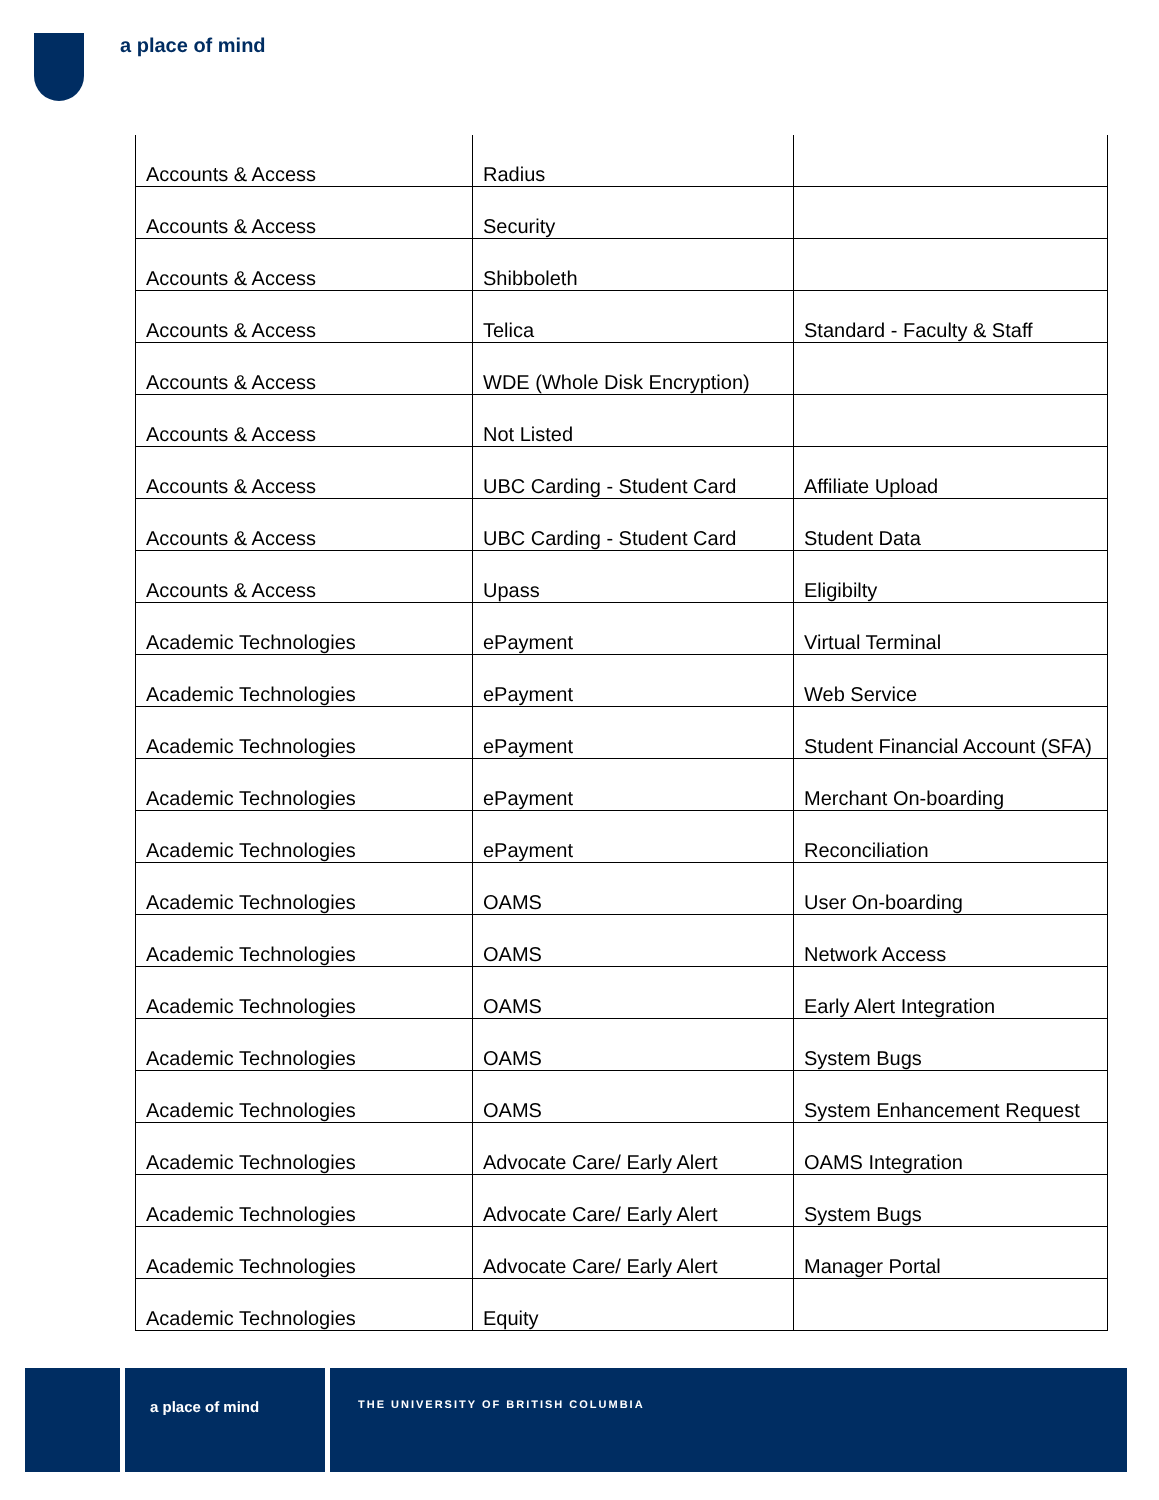a place of mind
| Accounts & Access | Radius | |
| Accounts & Access | Security | |
| Accounts & Access | Shibboleth | |
| Accounts & Access | Telica | Standard - Faculty & Staff |
| Accounts & Access | WDE (Whole Disk Encryption) | |
| Accounts & Access | Not Listed | |
| Accounts & Access | UBC Carding - Student Card | Affiliate Upload |
| Accounts & Access | UBC Carding - Student Card | Student Data |
| Accounts & Access | Upass | Eligibilty |
| Academic Technologies | ePayment | Virtual Terminal |
| Academic Technologies | ePayment | Web Service |
| Academic Technologies | ePayment | Student Financial Account (SFA) |
| Academic Technologies | ePayment | Merchant On-boarding |
| Academic Technologies | ePayment | Reconciliation |
| Academic Technologies | OAMS | User On-boarding |
| Academic Technologies | OAMS | Network Access |
| Academic Technologies | OAMS | Early Alert Integration |
| Academic Technologies | OAMS | System Bugs |
| Academic Technologies | OAMS | System Enhancement Request |
| Academic Technologies | Advocate Care/ Early Alert | OAMS Integration |
| Academic Technologies | Advocate Care/ Early Alert | System Bugs |
| Academic Technologies | Advocate Care/ Early Alert | Manager Portal |
| Academic Technologies | Equity | |
a place of mind
THE UNIVERSITY OF BRITISH COLUMBIA